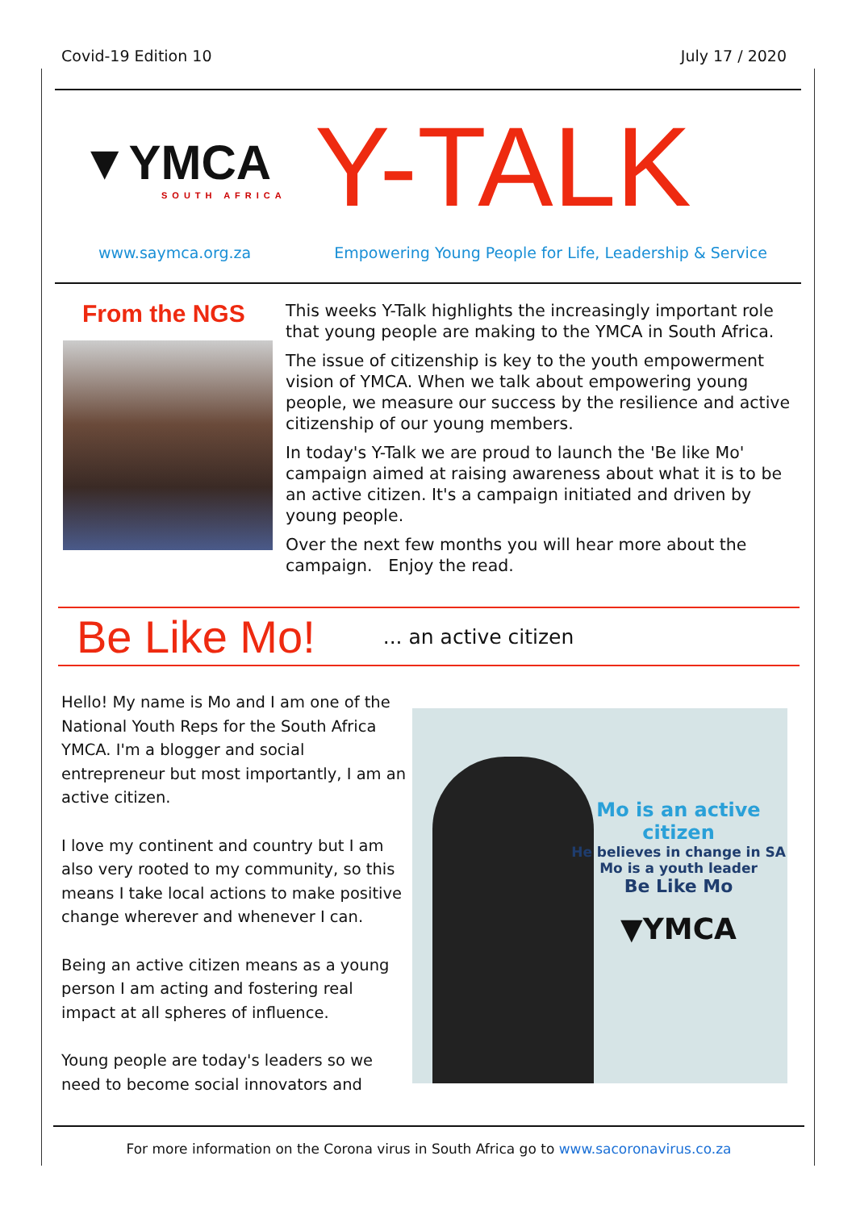Covid-19 Edition 10 July 17 / 2020
▼YMCA
SOUTH AFRICA
Y-TALK
www.saymca.org.za Empowering Young People for Life, Leadership & Service
From the NGS
This weeks Y-Talk highlights the increasingly important role that young people are making to the YMCA in South Africa.
The issue of citizenship is key to the youth empowerment vision of YMCA. When we talk about empowering young people, we measure our success by the resilience and active citizenship of our young members.
In today's Y-Talk we are proud to launch the 'Be like Mo' campaign aimed at raising awareness about what it is to be an active citizen. It's a campaign initiated and driven by young people.
Over the next few months you will hear more about the campaign. Enjoy the read.
Be Like Mo!
... an active citizen
Hello! My name is Mo and I am one of the National Youth Reps for the South Africa YMCA. I'm a blogger and social entrepreneur but most importantly, I am an active citizen.
I love my continent and country but I am also very rooted to my community, so this means I take local actions to make positive change wherever and whenever I can.
Being an active citizen means as a young person I am acting and fostering real impact at all spheres of influence.
Young people are today's leaders so we need to become social innovators and
Mo is an active citizen
He believes in change in SA
Mo is a youth leader
Be Like Mo
▼YMCA
For more information on the Corona virus in South Africa go to www.sacoronavirus.co.za